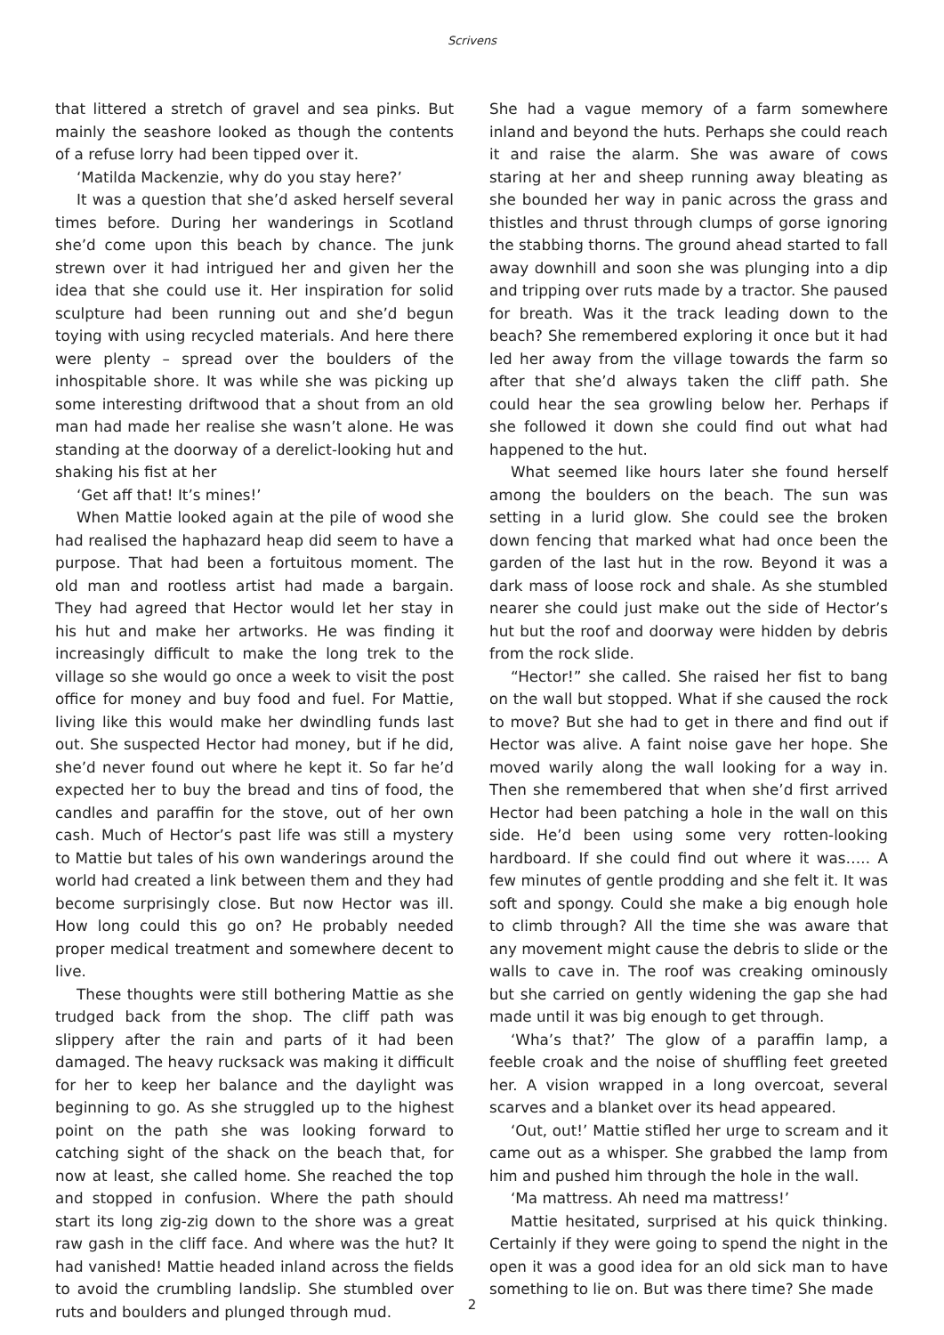Scrivens
that littered a stretch of gravel and sea pinks. But mainly the seashore looked as though the contents of a refuse lorry had been tipped over it.
‘Matilda Mackenzie, why do you stay here?’
It was a question that she’d asked herself several times before. During her wanderings in Scotland she’d come upon this beach by chance. The junk strewn over it had intrigued her and given her the idea that she could use it. Her inspiration for solid sculpture had been running out and she’d begun toying with using recycled materials. And here there were plenty – spread over the boulders of the inhospitable shore. It was while she was picking up some interesting driftwood that a shout from an old man had made her realise she wasn’t alone. He was standing at the doorway of a derelict-looking hut and shaking his fist at her
‘Get aff that! It’s mines!’
When Mattie looked again at the pile of wood she had realised the haphazard heap did seem to have a purpose. That had been a fortuitous moment. The old man and rootless artist had made a bargain. They had agreed that Hector would let her stay in his hut and make her artworks. He was finding it increasingly difficult to make the long trek to the village so she would go once a week to visit the post office for money and buy food and fuel. For Mattie, living like this would make her dwindling funds last out. She suspected Hector had money, but if he did, she’d never found out where he kept it. So far he’d expected her to buy the bread and tins of food, the candles and paraffin for the stove, out of her own cash. Much of Hector’s past life was still a mystery to Mattie but tales of his own wanderings around the world had created a link between them and they had become surprisingly close. But now Hector was ill. How long could this go on? He probably needed proper medical treatment and somewhere decent to live.
These thoughts were still bothering Mattie as she trudged back from the shop. The cliff path was slippery after the rain and parts of it had been damaged. The heavy rucksack was making it difficult for her to keep her balance and the daylight was beginning to go. As she struggled up to the highest point on the path she was looking forward to catching sight of the shack on the beach that, for now at least, she called home. She reached the top and stopped in confusion. Where the path should start its long zig-zig down to the shore was a great raw gash in the cliff face. And where was the hut? It had vanished! Mattie headed inland across the fields to avoid the crumbling landslip. She stumbled over ruts and boulders and plunged through mud.
She had a vague memory of a farm somewhere inland and beyond the huts. Perhaps she could reach it and raise the alarm. She was aware of cows staring at her and sheep running away bleating as she bounded her way in panic across the grass and thistles and thrust through clumps of gorse ignoring the stabbing thorns. The ground ahead started to fall away downhill and soon she was plunging into a dip and tripping over ruts made by a tractor. She paused for breath. Was it the track leading down to the beach? She remembered exploring it once but it had led her away from the village towards the farm so after that she’d always taken the cliff path. She could hear the sea growling below her. Perhaps if she followed it down she could find out what had happened to the hut.
What seemed like hours later she found herself among the boulders on the beach. The sun was setting in a lurid glow. She could see the broken down fencing that marked what had once been the garden of the last hut in the row. Beyond it was a dark mass of loose rock and shale. As she stumbled nearer she could just make out the side of Hector’s hut but the roof and doorway were hidden by debris from the rock slide.
“Hector!” she called. She raised her fist to bang on the wall but stopped. What if she caused the rock to move? But she had to get in there and find out if Hector was alive. A faint noise gave her hope. She moved warily along the wall looking for a way in. Then she remembered that when she’d first arrived Hector had been patching a hole in the wall on this side. He’d been using some very rotten-looking hardboard. If she could find out where it was….. A few minutes of gentle prodding and she felt it. It was soft and spongy. Could she make a big enough hole to climb through? All the time she was aware that any movement might cause the debris to slide or the walls to cave in. The roof was creaking ominously but she carried on gently widening the gap she had made until it was big enough to get through.
‘Wha’s that?’ The glow of a paraffin lamp, a feeble croak and the noise of shuffling feet greeted her. A vision wrapped in a long overcoat, several scarves and a blanket over its head appeared.
‘Out, out!’ Mattie stifled her urge to scream and it came out as a whisper. She grabbed the lamp from him and pushed him through the hole in the wall.
‘Ma mattress. Ah need ma mattress!’
Mattie hesitated, surprised at his quick thinking. Certainly if they were going to spend the night in the open it was a good idea for an old sick man to have something to lie on. But was there time? She made
2